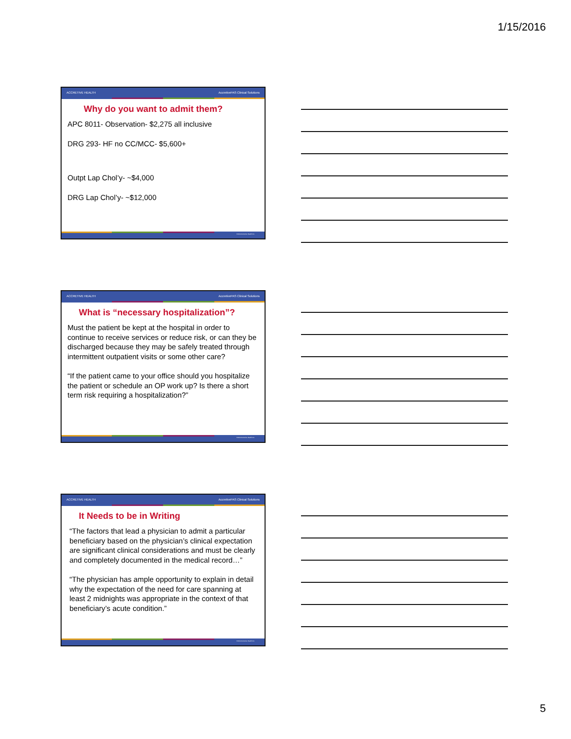1/15/2016
ACCRETIVE HEALTH AccretivePAS Clinical Solutions
Why do you want to admit them?
APC 8011- Observation- $2,275 all inclusive
DRG 293- HF no CC/MCC- $5,600+
Outpt Lap Chol’y- ~$4,000
DRG Lap Chol’y- ~$12,000
©2014 Accretive Health Inc.
ACCRETIVE HEALTH AccretivePAS Clinical Solutions
What is “necessary hospitalization”?
Must the patient be kept at the hospital in order to continue to receive services or reduce risk, or can they be discharged because they may be safely treated through intermittent outpatient visits or some other care?
“If the patient came to your office should you hospitalize the patient or schedule an OP work up? Is there a short term risk requiring a hospitalization?”
©2014 Accretive Health Inc.
ACCRETIVE HEALTH AccretivePAS Clinical Solutions
It Needs to be in Writing
“The factors that lead a physician to admit a particular beneficiary based on the physician’s clinical expectation are significant clinical considerations and must be clearly and completely documented in the medical record…”
“The physician has ample opportunity to explain in detail why the expectation of the need for care spanning at least 2 midnights was appropriate in the context of that beneficiary’s acute condition.”
©2014 Accretive Health Inc.
5